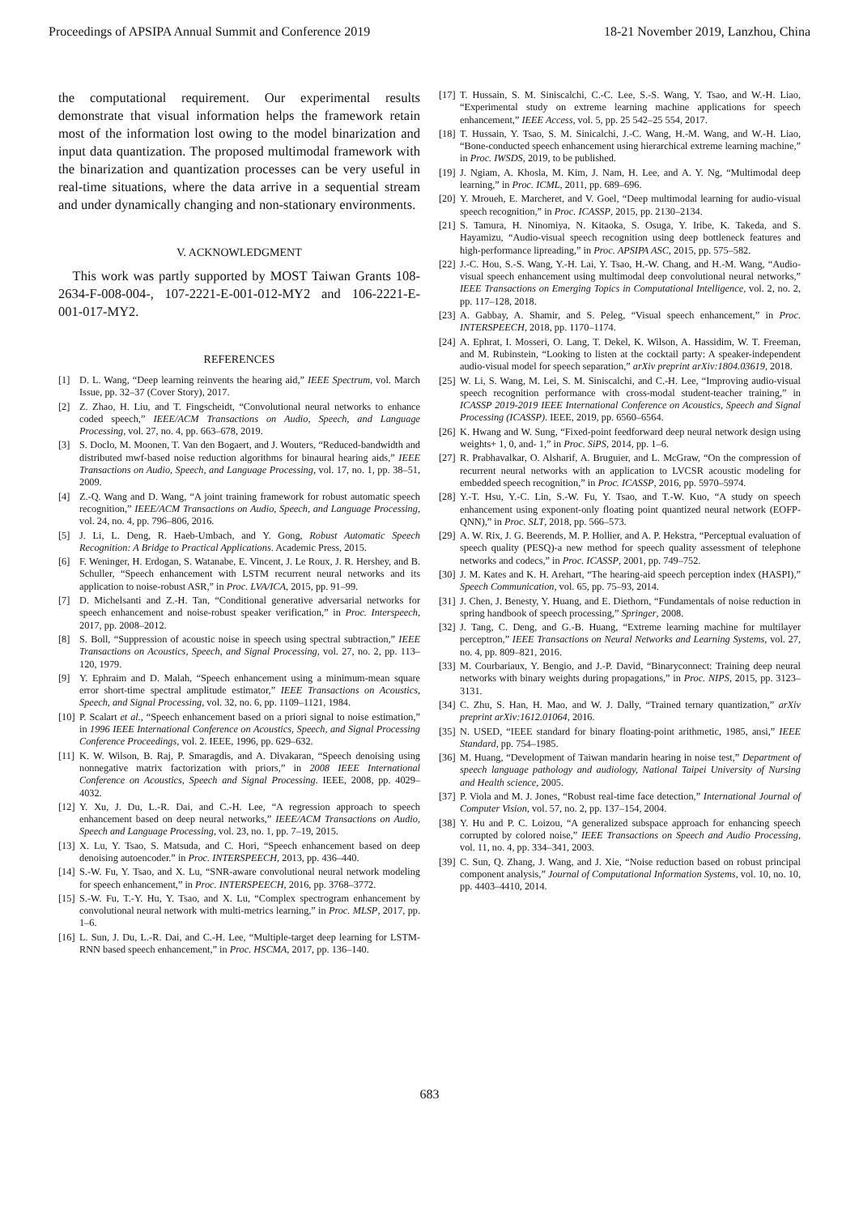Proceedings of APSIPA Annual Summit and Conference 2019 18-21 November 2019, Lanzhou, China
the computational requirement. Our experimental results demonstrate that visual information helps the framework retain most of the information lost owing to the model binarization and input data quantization. The proposed multimodal framework with the binarization and quantization processes can be very useful in real-time situations, where the data arrive in a sequential stream and under dynamically changing and non-stationary environments.
V. ACKNOWLEDGMENT
This work was partly supported by MOST Taiwan Grants 108-2634-F-008-004-, 107-2221-E-001-012-MY2 and 106-2221-E-001-017-MY2.
REFERENCES
[1] D. L. Wang, “Deep learning reinvents the hearing aid,” IEEE Spectrum, vol. March Issue, pp. 32–37 (Cover Story), 2017.
[2] Z. Zhao, H. Liu, and T. Fingscheidt, “Convolutional neural networks to enhance coded speech,” IEEE/ACM Transactions on Audio, Speech, and Language Processing, vol. 27, no. 4, pp. 663–678, 2019.
[3] S. Doclo, M. Moonen, T. Van den Bogaert, and J. Wouters, “Reduced-bandwidth and distributed mwf-based noise reduction algorithms for binaural hearing aids,” IEEE Transactions on Audio, Speech, and Language Processing, vol. 17, no. 1, pp. 38–51, 2009.
[4] Z.-Q. Wang and D. Wang, “A joint training framework for robust automatic speech recognition,” IEEE/ACM Transactions on Audio, Speech, and Language Processing, vol. 24, no. 4, pp. 796–806, 2016.
[5] J. Li, L. Deng, R. Haeb-Umbach, and Y. Gong, Robust Automatic Speech Recognition: A Bridge to Practical Applications. Academic Press, 2015.
[6] F. Weninger, H. Erdogan, S. Watanabe, E. Vincent, J. Le Roux, J. R. Hershey, and B. Schuller, “Speech enhancement with LSTM recurrent neural networks and its application to noise-robust ASR,” in Proc. LVA/ICA, 2015, pp. 91–99.
[7] D. Michelsanti and Z.-H. Tan, “Conditional generative adversarial networks for speech enhancement and noise-robust speaker verification,” in Proc. Interspeech, 2017, pp. 2008–2012.
[8] S. Boll, “Suppression of acoustic noise in speech using spectral subtraction,” IEEE Transactions on Acoustics, Speech, and Signal Processing, vol. 27, no. 2, pp. 113–120, 1979.
[9] Y. Ephraim and D. Malah, “Speech enhancement using a minimum-mean square error short-time spectral amplitude estimator,” IEEE Transactions on Acoustics, Speech, and Signal Processing, vol. 32, no. 6, pp. 1109–1121, 1984.
[10] P. Scalart et al., “Speech enhancement based on a priori signal to noise estimation,” in 1996 IEEE International Conference on Acoustics, Speech, and Signal Processing Conference Proceedings, vol. 2. IEEE, 1996, pp. 629–632.
[11] K. W. Wilson, B. Raj, P. Smaragdis, and A. Divakaran, “Speech denoising using nonnegative matrix factorization with priors,” in 2008 IEEE International Conference on Acoustics, Speech and Signal Processing. IEEE, 2008, pp. 4029–4032.
[12] Y. Xu, J. Du, L.-R. Dai, and C.-H. Lee, “A regression approach to speech enhancement based on deep neural networks,” IEEE/ACM Transactions on Audio, Speech and Language Processing, vol. 23, no. 1, pp. 7–19, 2015.
[13] X. Lu, Y. Tsao, S. Matsuda, and C. Hori, “Speech enhancement based on deep denoising autoencoder.” in Proc. INTERSPEECH, 2013, pp. 436–440.
[14] S.-W. Fu, Y. Tsao, and X. Lu, “SNR-aware convolutional neural network modeling for speech enhancement,” in Proc. INTERSPEECH, 2016, pp. 3768–3772.
[15] S.-W. Fu, T.-Y. Hu, Y. Tsao, and X. Lu, “Complex spectrogram enhancement by convolutional neural network with multi-metrics learning,” in Proc. MLSP, 2017, pp. 1–6.
[16] L. Sun, J. Du, L.-R. Dai, and C.-H. Lee, “Multiple-target deep learning for LSTM-RNN based speech enhancement,” in Proc. HSCMA, 2017, pp. 136–140.
[17] T. Hussain, S. M. Siniscalchi, C.-C. Lee, S.-S. Wang, Y. Tsao, and W.-H. Liao, “Experimental study on extreme learning machine applications for speech enhancement,” IEEE Access, vol. 5, pp. 25 542–25 554, 2017.
[18] T. Hussain, Y. Tsao, S. M. Sinicalchi, J.-C. Wang, H.-M. Wang, and W.-H. Liao, “Bone-conducted speech enhancement using hierarchical extreme learning machine,” in Proc. IWSDS, 2019, to be published.
[19] J. Ngiam, A. Khosla, M. Kim, J. Nam, H. Lee, and A. Y. Ng, “Multimodal deep learning,” in Proc. ICML, 2011, pp. 689–696.
[20] Y. Mroueh, E. Marcheret, and V. Goel, “Deep multimodal learning for audio-visual speech recognition,” in Proc. ICASSP, 2015, pp. 2130–2134.
[21] S. Tamura, H. Ninomiya, N. Kitaoka, S. Osuga, Y. Iribe, K. Takeda, and S. Hayamizu, “Audio-visual speech recognition using deep bottleneck features and high-performance lipreading,” in Proc. APSIPA ASC, 2015, pp. 575–582.
[22] J.-C. Hou, S.-S. Wang, Y.-H. Lai, Y. Tsao, H.-W. Chang, and H.-M. Wang, “Audio-visual speech enhancement using multimodal deep convolutional neural networks,” IEEE Transactions on Emerging Topics in Computational Intelligence, vol. 2, no. 2, pp. 117–128, 2018.
[23] A. Gabbay, A. Shamir, and S. Peleg, “Visual speech enhancement,” in Proc. INTERSPEECH, 2018, pp. 1170–1174.
[24] A. Ephrat, I. Mosseri, O. Lang, T. Dekel, K. Wilson, A. Hassidim, W. T. Freeman, and M. Rubinstein, “Looking to listen at the cocktail party: A speaker-independent audio-visual model for speech separation,” arXiv preprint arXiv:1804.03619, 2018.
[25] W. Li, S. Wang, M. Lei, S. M. Siniscalchi, and C.-H. Lee, “Improving audio-visual speech recognition performance with cross-modal student-teacher training,” in ICASSP 2019-2019 IEEE International Conference on Acoustics, Speech and Signal Processing (ICASSP). IEEE, 2019, pp. 6560–6564.
[26] K. Hwang and W. Sung, “Fixed-point feedforward deep neural network design using weights+ 1, 0, and- 1,” in Proc. SiPS, 2014, pp. 1–6.
[27] R. Prabhavalkar, O. Alsharif, A. Bruguier, and L. McGraw, “On the compression of recurrent neural networks with an application to LVCSR acoustic modeling for embedded speech recognition,” in Proc. ICASSP, 2016, pp. 5970–5974.
[28] Y.-T. Hsu, Y.-C. Lin, S.-W. Fu, Y. Tsao, and T.-W. Kuo, “A study on speech enhancement using exponent-only floating point quantized neural network (EOFP-QNN),” in Proc. SLT, 2018, pp. 566–573.
[29] A. W. Rix, J. G. Beerends, M. P. Hollier, and A. P. Hekstra, “Perceptual evaluation of speech quality (PESQ)-a new method for speech quality assessment of telephone networks and codecs,” in Proc. ICASSP, 2001, pp. 749–752.
[30] J. M. Kates and K. H. Arehart, “The hearing-aid speech perception index (HASPI),” Speech Communication, vol. 65, pp. 75–93, 2014.
[31] J. Chen, J. Benesty, Y. Huang, and E. Diethorn, “Fundamentals of noise reduction in spring handbook of speech processing,” Springer, 2008.
[32] J. Tang, C. Deng, and G.-B. Huang, “Extreme learning machine for multilayer perceptron,” IEEE Transactions on Neural Networks and Learning Systems, vol. 27, no. 4, pp. 809–821, 2016.
[33] M. Courbariaux, Y. Bengio, and J.-P. David, “Binaryconnect: Training deep neural networks with binary weights during propagations,” in Proc. NIPS, 2015, pp. 3123–3131.
[34] C. Zhu, S. Han, H. Mao, and W. J. Dally, “Trained ternary quantization,” arXiv preprint arXiv:1612.01064, 2016.
[35] N. USED, “IEEE standard for binary floating-point arithmetic, 1985, ansi,” IEEE Standard, pp. 754–1985.
[36] M. Huang, “Development of Taiwan mandarin hearing in noise test,” Department of speech language pathology and audiology, National Taipei University of Nursing and Health science, 2005.
[37] P. Viola and M. J. Jones, “Robust real-time face detection,” International Journal of Computer Vision, vol. 57, no. 2, pp. 137–154, 2004.
[38] Y. Hu and P. C. Loizou, “A generalized subspace approach for enhancing speech corrupted by colored noise,” IEEE Transactions on Speech and Audio Processing, vol. 11, no. 4, pp. 334–341, 2003.
[39] C. Sun, Q. Zhang, J. Wang, and J. Xie, “Noise reduction based on robust principal component analysis,” Journal of Computational Information Systems, vol. 10, no. 10, pp. 4403–4410, 2014.
683